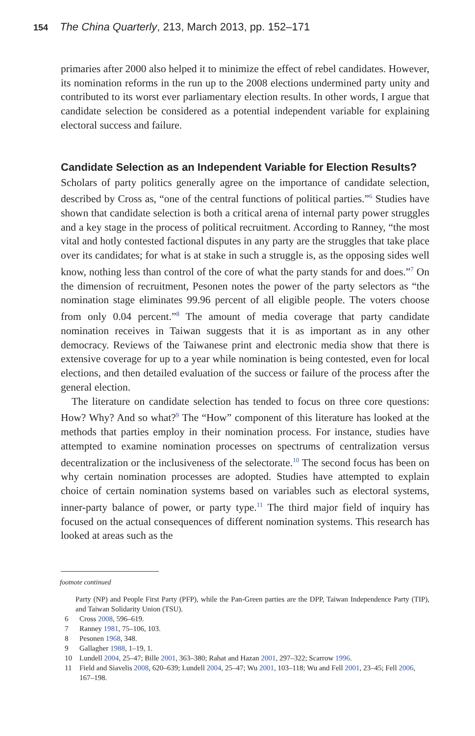154 The China Quarterly, 213, March 2013, pp. 152–171
primaries after 2000 also helped it to minimize the effect of rebel candidates. However, its nomination reforms in the run up to the 2008 elections undermined party unity and contributed to its worst ever parliamentary election results. In other words, I argue that candidate selection be considered as a potential independent variable for explaining electoral success and failure.
Candidate Selection as an Independent Variable for Election Results?
Scholars of party politics generally agree on the importance of candidate selection, described by Cross as, “one of the central functions of political parties.”<sup>6</sup> Studies have shown that candidate selection is both a critical arena of internal party power struggles and a key stage in the process of political recruitment. According to Ranney, “the most vital and hotly contested factional disputes in any party are the struggles that take place over its candidates; for what is at stake in such a struggle is, as the opposing sides well know, nothing less than control of the core of what the party stands for and does.”<sup>7</sup> On the dimension of recruitment, Pesonen notes the power of the party selectors as “the nomination stage eliminates 99.96 percent of all eligible people. The voters choose from only 0.04 percent.”<sup>8</sup> The amount of media coverage that party candidate nomination receives in Taiwan suggests that it is as important as in any other democracy. Reviews of the Taiwanese print and electronic media show that there is extensive coverage for up to a year while nomination is being contested, even for local elections, and then detailed evaluation of the success or failure of the process after the general election.
The literature on candidate selection has tended to focus on three core questions: How? Why? And so what?<sup>9</sup> The “How” component of this literature has looked at the methods that parties employ in their nomination process. For instance, studies have attempted to examine nomination processes on spectrums of centralization versus decentralization or the inclusiveness of the selectorate.<sup>10</sup> The second focus has been on why certain nomination processes are adopted. Studies have attempted to explain choice of certain nomination systems based on variables such as electoral systems, inner-party balance of power, or party type.<sup>11</sup> The third major field of inquiry has focused on the actual consequences of different nomination systems. This research has looked at areas such as the
footnote continued
Party (NP) and People First Party (PFP), while the Pan-Green parties are the DPP, Taiwan Independence Party (TIP), and Taiwan Solidarity Union (TSU).
6 Cross 2008, 596–619.
7 Ranney 1981, 75–106, 103.
8 Pesonen 1968, 348.
9 Gallagher 1988, 1–19, 1.
10 Lundell 2004, 25–47; Bille 2001, 363–380; Rahat and Hazan 2001, 297–322; Scarrow 1996.
11 Field and Siavelis 2008, 620–639; Lundell 2004, 25–47; Wu 2001, 103–118; Wu and Fell 2001, 23–45; Fell 2006, 167–198.